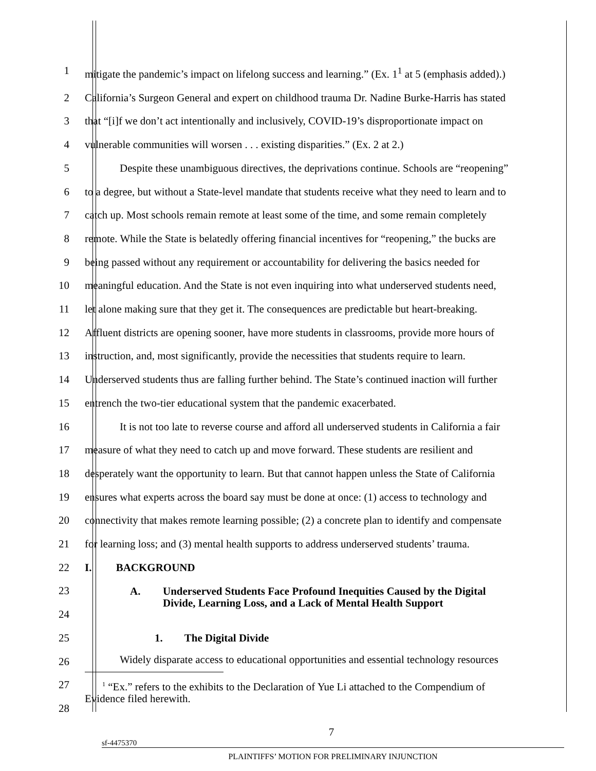1 mitigate the pandemic’s impact on lifelong success and learning.” (Ex. 1<sup>1</sup> at 5 (emphasis added).)
2 California’s Surgeon General and expert on childhood trauma Dr. Nadine Burke-Harris has stated
3 that “[i]f we don’t act intentionally and inclusively, COVID-19’s disproportionate impact on
4 vulnerable communities will worsen . . . existing disparities.” (Ex. 2 at 2.)
5 Despite these unambiguous directives, the deprivations continue. Schools are “reopening”
6 to a degree, but without a State-level mandate that students receive what they need to learn and to
7 catch up. Most schools remain remote at least some of the time, and some remain completely
8 remote. While the State is belatedly offering financial incentives for “reopening,” the bucks are
9 being passed without any requirement or accountability for delivering the basics needed for
10 meaningful education. And the State is not even inquiring into what underserved students need,
11 let alone making sure that they get it. The consequences are predictable but heart-breaking.
12 Affluent districts are opening sooner, have more students in classrooms, provide more hours of
13 instruction, and, most significantly, provide the necessities that students require to learn.
14 Underserved students thus are falling further behind. The State’s continued inaction will further
15 entrench the two-tier educational system that the pandemic exacerbated.
16 It is not too late to reverse course and afford all underserved students in California a fair
17 measure of what they need to catch up and move forward. These students are resilient and
18 desperately want the opportunity to learn. But that cannot happen unless the State of California
19 ensures what experts across the board say must be done at once: (1) access to technology and
20 connectivity that makes remote learning possible; (2) a concrete plan to identify and compensate
21 for learning loss; and (3) mental health supports to address underserved students’ trauma.
22 I. BACKGROUND
23
24
A. Underserved Students Face Profound Inequities Caused by the Digital Divide, Learning Loss, and a Lack of Mental Health Support
25 1. The Digital Divide
26
Widely disparate access to educational opportunities and essential technology resources
27
28
<sup>1</sup> “Ex.” refers to the exhibits to the Declaration of Yue Li attached to the Compendium of
Evidence filed herewith.
7
sf-4475370
PLAINTIFFS’ MOTION FOR PRELIMINARY INJUNCTION